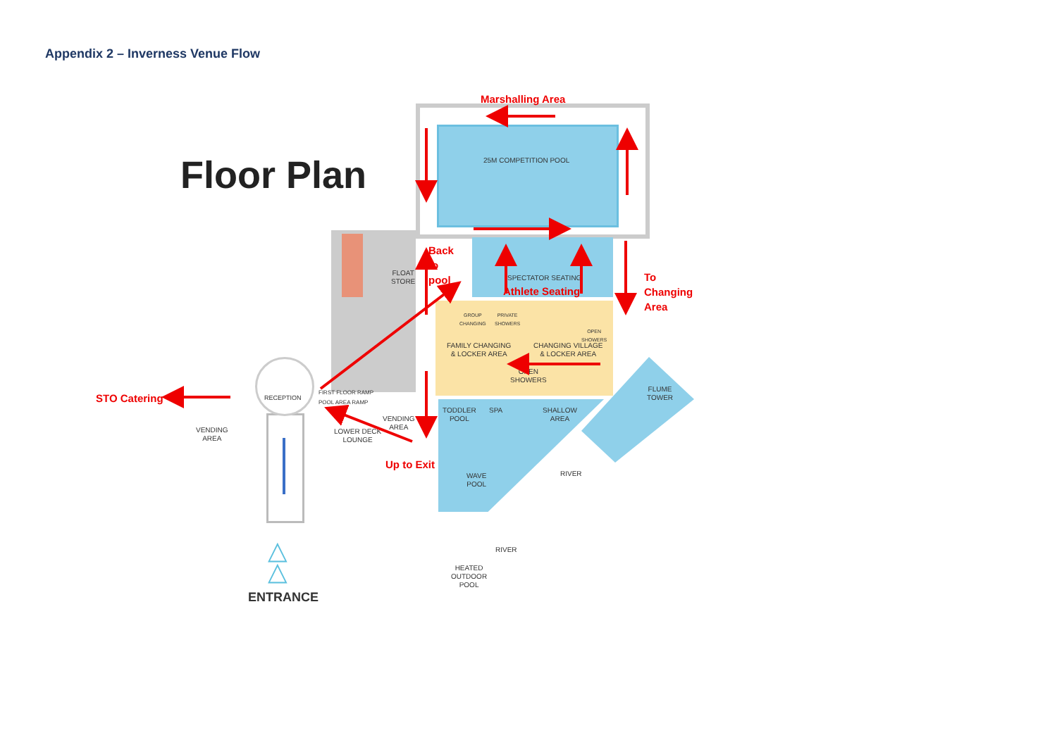Appendix 2 – Inverness Venue Flow
Floor Plan 25M COMPETITION POOL
FLOAT
STORE
SPECTATOR SEATING
GROUP
CHANGING
PRIVATE
SHOWERS
OPEN
SHOWERS
FAMILY CHANGING
& LOCKER AREA
CHANGING VILLAGE
& LOCKER AREA
OPEN
SHOWERS
RECEPTION
FIRST FLOOR RAMP
POOL AREA RAMP
FLUME
TOWER
TODDLER
POOL
SPA
SHALLOW
AREA
VENDING
AREA
VENDING
AREA
LOWER DECK
LOUNGE
RIVER
WAVE
POOL
RIVER
HEATED
OUTDOOR
POOL
△
△
ENTRANCE
Marshalling Area
Back
to
pool
Athlete Seating
To
Changing
Area
STO Catering
Up to Exit